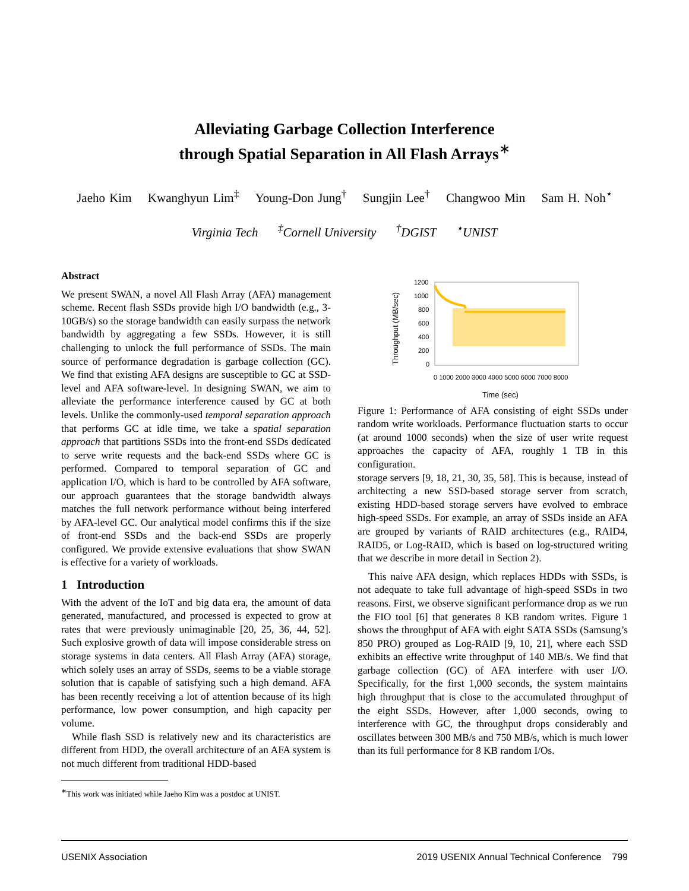Alleviating Garbage Collection Interference
through Spatial Separation in All Flash Arrays<sup>∗</sup>
Jaeho Kim Kwanghyun Lim<sup>‡</sup> Young-Don Jung<sup>†</sup> Sungjin Lee<sup>†</sup> Changwoo Min Sam H. Noh<sup>⋆</sup>
Virginia Tech <sup>‡</sup>Cornell University <sup>†</sup>DGIST <sup>⋆</sup>UNIST
Abstract
We present SWAN, a novel All Flash Array (AFA) management scheme. Recent flash SSDs provide high I/O bandwidth (e.g., 3-10GB/s) so the storage bandwidth can easily surpass the network bandwidth by aggregating a few SSDs. However, it is still challenging to unlock the full performance of SSDs. The main source of performance degradation is garbage collection (GC). We find that existing AFA designs are susceptible to GC at SSD-level and AFA software-level. In designing SWAN, we aim to alleviate the performance interference caused by GC at both levels. Unlike the commonly-used temporal separation approach that performs GC at idle time, we take a spatial separation approach that partitions SSDs into the front-end SSDs dedicated to serve write requests and the back-end SSDs where GC is performed. Compared to temporal separation of GC and application I/O, which is hard to be controlled by AFA software, our approach guarantees that the storage bandwidth always matches the full network performance without being interfered by AFA-level GC. Our analytical model confirms this if the size of front-end SSDs and the back-end SSDs are properly configured. We provide extensive evaluations that show SWAN is effective for a variety of workloads.
1 Introduction
With the advent of the IoT and big data era, the amount of data generated, manufactured, and processed is expected to grow at rates that were previously unimaginable [20, 25, 36, 44, 52]. Such explosive growth of data will impose considerable stress on storage systems in data centers. All Flash Array (AFA) storage, which solely uses an array of SSDs, seems to be a viable storage solution that is capable of satisfying such a high demand. AFA has been recently receiving a lot of attention because of its high performance, low power consumption, and high capacity per volume.
While flash SSD is relatively new and its characteristics are different from HDD, the overall architecture of an AFA system is not much different from traditional HDD-based
<sup>∗</sup>This work was initiated while Jaeho Kim was a postdoc at UNIST.
1200
1000
800
600
400
200
0
Throughput (MB/sec)
Time (sec)
0 1000 2000 3000 4000 5000 6000 7000 8000
Figure 1: Performance of AFA consisting of eight SSDs under random write workloads. Performance fluctuation starts to occur (at around 1000 seconds) when the size of user write request approaches the capacity of AFA, roughly 1 TB in this configuration.
storage servers [9, 18, 21, 30, 35, 58]. This is because, instead of architecting a new SSD-based storage server from scratch, existing HDD-based storage servers have evolved to embrace high-speed SSDs. For example, an array of SSDs inside an AFA are grouped by variants of RAID architectures (e.g., RAID4, RAID5, or Log-RAID, which is based on log-structured writing that we describe in more detail in Section 2).
This naive AFA design, which replaces HDDs with SSDs, is not adequate to take full advantage of high-speed SSDs in two reasons. First, we observe significant performance drop as we run the FIO tool [6] that generates 8 KB random writes. Figure 1 shows the throughput of AFA with eight SATA SSDs (Samsung’s 850 PRO) grouped as Log-RAID [9, 10, 21], where each SSD exhibits an effective write throughput of 140 MB/s. We find that garbage collection (GC) of AFA interfere with user I/O. Specifically, for the first 1,000 seconds, the system maintains high throughput that is close to the accumulated throughput of the eight SSDs. However, after 1,000 seconds, owing to interference with GC, the throughput drops considerably and oscillates between 300 MB/s and 750 MB/s, which is much lower than its full performance for 8 KB random I/Os.
USENIX Association 2019 USENIX Annual Technical Conference 799